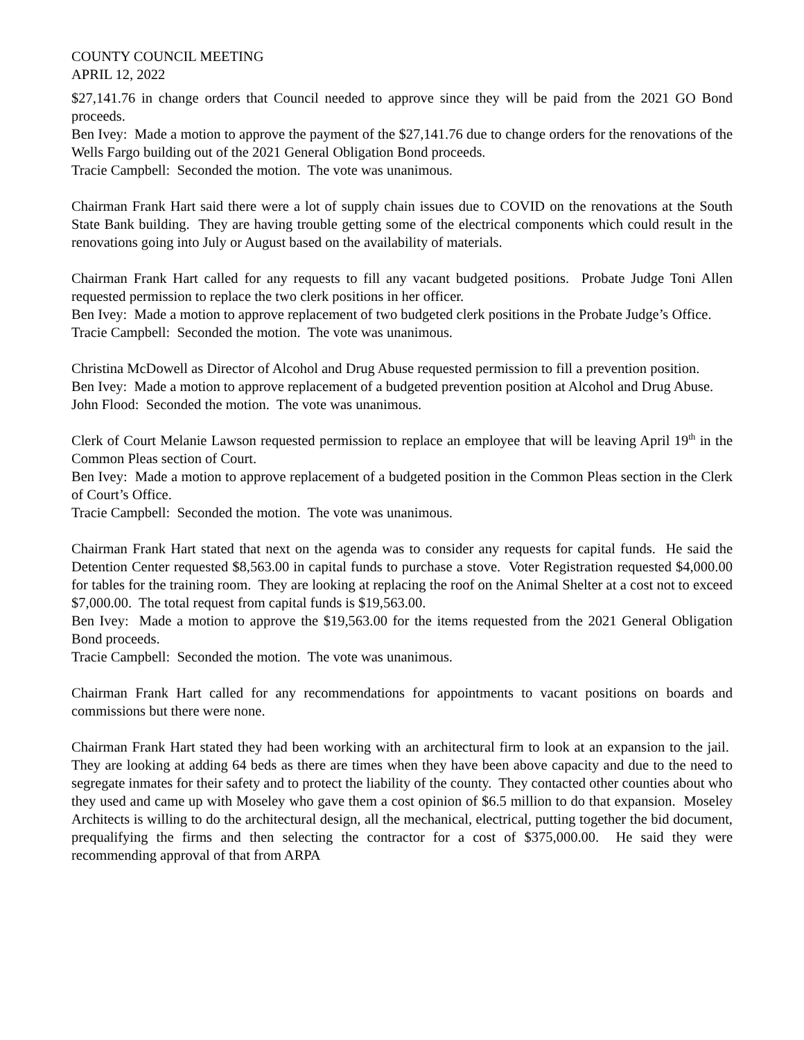COUNTY COUNCIL MEETING
APRIL 12, 2022
$27,141.76 in change orders that Council needed to approve since they will be paid from the 2021 GO Bond proceeds.
Ben Ivey: Made a motion to approve the payment of the $27,141.76 due to change orders for the renovations of the Wells Fargo building out of the 2021 General Obligation Bond proceeds.
Tracie Campbell: Seconded the motion. The vote was unanimous.
Chairman Frank Hart said there were a lot of supply chain issues due to COVID on the renovations at the South State Bank building. They are having trouble getting some of the electrical components which could result in the renovations going into July or August based on the availability of materials.
Chairman Frank Hart called for any requests to fill any vacant budgeted positions. Probate Judge Toni Allen requested permission to replace the two clerk positions in her officer.
Ben Ivey: Made a motion to approve replacement of two budgeted clerk positions in the Probate Judge’s Office.
Tracie Campbell: Seconded the motion. The vote was unanimous.
Christina McDowell as Director of Alcohol and Drug Abuse requested permission to fill a prevention position.
Ben Ivey: Made a motion to approve replacement of a budgeted prevention position at Alcohol and Drug Abuse.
John Flood: Seconded the motion. The vote was unanimous.
Clerk of Court Melanie Lawson requested permission to replace an employee that will be leaving April 19<sup>th</sup> in the Common Pleas section of Court.
Ben Ivey: Made a motion to approve replacement of a budgeted position in the Common Pleas section in the Clerk of Court’s Office.
Tracie Campbell: Seconded the motion. The vote was unanimous.
Chairman Frank Hart stated that next on the agenda was to consider any requests for capital funds. He said the Detention Center requested $8,563.00 in capital funds to purchase a stove. Voter Registration requested $4,000.00 for tables for the training room. They are looking at replacing the roof on the Animal Shelter at a cost not to exceed $7,000.00. The total request from capital funds is $19,563.00.
Ben Ivey: Made a motion to approve the $19,563.00 for the items requested from the 2021 General Obligation Bond proceeds.
Tracie Campbell: Seconded the motion. The vote was unanimous.
Chairman Frank Hart called for any recommendations for appointments to vacant positions on boards and commissions but there were none.
Chairman Frank Hart stated they had been working with an architectural firm to look at an expansion to the jail. They are looking at adding 64 beds as there are times when they have been above capacity and due to the need to segregate inmates for their safety and to protect the liability of the county. They contacted other counties about who they used and came up with Moseley who gave them a cost opinion of $6.5 million to do that expansion. Moseley Architects is willing to do the architectural design, all the mechanical, electrical, putting together the bid document, prequalifying the firms and then selecting the contractor for a cost of $375,000.00. He said they were recommending approval of that from ARPA